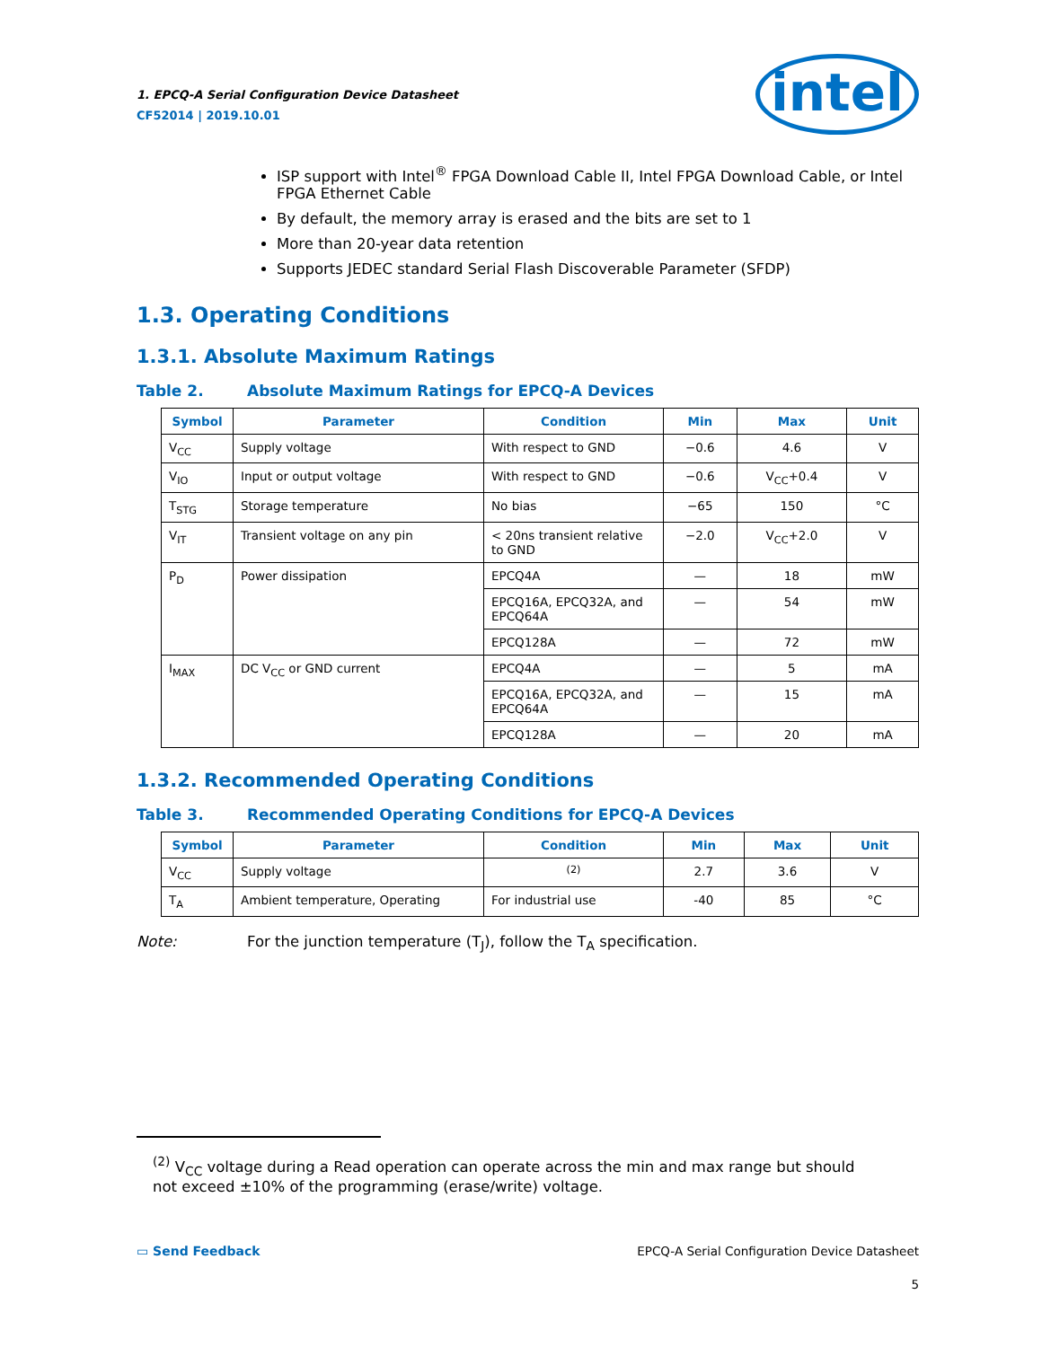1. EPCQ-A Serial Configuration Device Datasheet
CF52014 | 2019.10.01
intel
ISP support with Intel<sup>®</sup> FPGA Download Cable II, Intel FPGA Download Cable, or Intel FPGA Ethernet Cable
By default, the memory array is erased and the bits are set to 1
More than 20-year data retention
Supports JEDEC standard Serial Flash Discoverable Parameter (SFDP)
1.3. Operating Conditions
1.3.1. Absolute Maximum Ratings
Table 2. Absolute Maximum Ratings for EPCQ-A Devices
| Symbol | Parameter | Condition | Min | Max | Unit |
| --- | --- | --- | --- | --- | --- |
| V<sub>CC</sub> | Supply voltage | With respect to GND | −0.6 | 4.6 | V |
| V<sub>IO</sub> | Input or output voltage | With respect to GND | −0.6 | V<sub>CC</sub>+0.4 | V |
| T<sub>STG</sub> | Storage temperature | No bias | −65 | 150 | °C |
| V<sub>IT</sub> | Transient voltage on any pin | < 20ns transient relative to GND | −2.0 | V<sub>CC</sub>+2.0 | V |
| P<sub>D</sub> | Power dissipation | EPCQ4A | — | 18 | mW |
| | | EPCQ16A, EPCQ32A, and EPCQ64A | — | 54 | mW |
| | | EPCQ128A | — | 72 | mW |
| I<sub>MAX</sub> | DC V<sub>CC</sub> or GND current | EPCQ4A | — | 5 | mA |
| | | EPCQ16A, EPCQ32A, and EPCQ64A | — | 15 | mA |
| | | EPCQ128A | — | 20 | mA |
1.3.2. Recommended Operating Conditions
Table 3. Recommended Operating Conditions for EPCQ-A Devices
| Symbol | Parameter | Condition | Min | Max | Unit |
| --- | --- | --- | --- | --- | --- |
| V<sub>CC</sub> | Supply voltage | <sup>(2)</sup> | 2.7 | 3.6 | V |
| T<sub>A</sub> | Ambient temperature, Operating | For industrial use | -40 | 85 | °C |
Note: For the junction temperature (T<sub>J</sub>), follow the T<sub>A</sub> specification.
<sup>(2)</sup> V<sub>CC</sub> voltage during a Read operation can operate across the min and max range but should not exceed ±10% of the programming (erase/write) voltage.
▭ Send Feedback EPCQ-A Serial Configuration Device Datasheet
5